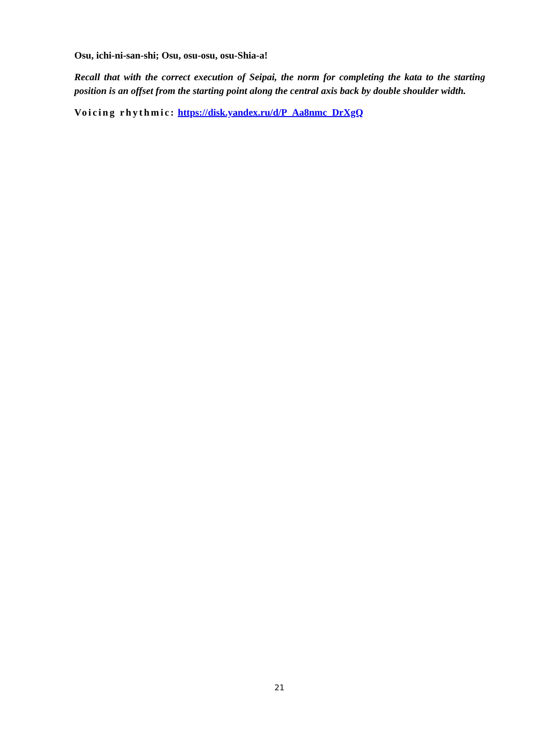Osu, ichi-ni-san-shi; Osu, osu-osu, osu-Shia-a!
Recall that with the correct execution of Seipai, the norm for completing the kata to the starting position is an offset from the starting point along the central axis back by double shoulder width.
Voicing rhythmic: https://disk.yandex.ru/d/P_Aa8nmc_DrXgQ
21